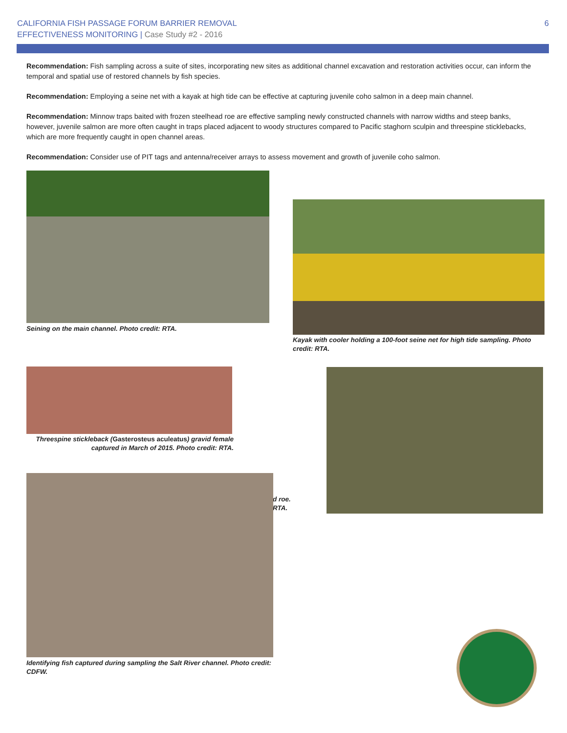CALIFORNIA FISH PASSAGE FORUM BARRIER REMOVAL
EFFECTIVENESS MONITORING | Case Study #2 - 2016
6
Recommendation: Fish sampling across a suite of sites, incorporating new sites as additional channel excavation and restoration activities occur, can inform the temporal and spatial use of restored channels by fish species.
Recommendation: Employing a seine net with a kayak at high tide can be effective at capturing juvenile coho salmon in a deep main channel.
Recommendation: Minnow traps baited with frozen steelhead roe are effective sampling newly constructed channels with narrow widths and steep banks, however, juvenile salmon are more often caught in traps placed adjacent to woody structures compared to Pacific staghorn sculpin and threespine sticklebacks, which are more frequently caught in open channel areas.
Recommendation: Consider use of PIT tags and antenna/receiver arrays to assess movement and growth of juvenile coho salmon.
Seining on the main channel. Photo credit: RTA.
Kayak with cooler holding a 100-foot seine net for high tide sampling. Photo credit: RTA.
Threespine stickleback (Gasterosteus aculeatus) gravid female captured in March of 2015. Photo credit: RTA.
d roe.
RTA.
Identifying fish captured during sampling the Salt River channel. Photo credit: CDFW.